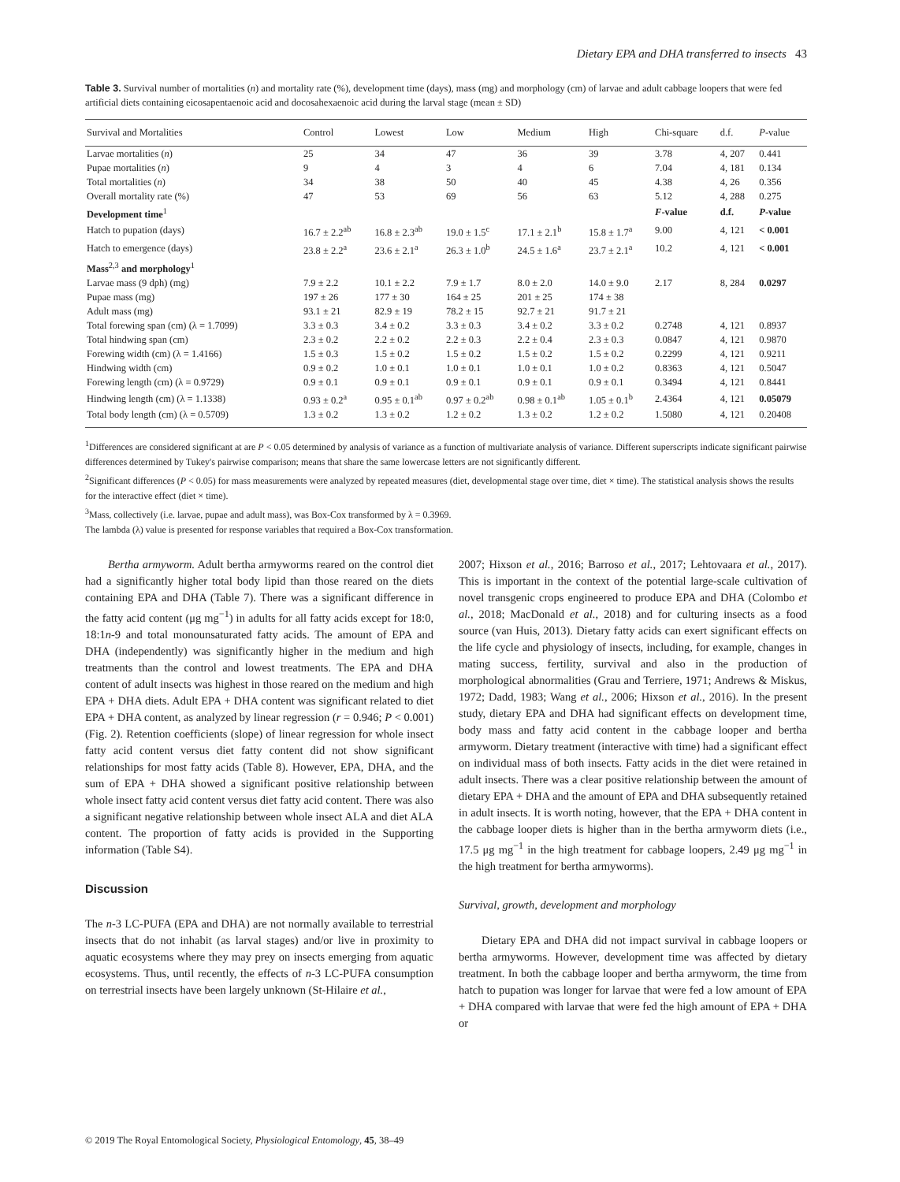Dietary EPA and DHA transferred to insects 43
Table 3. Survival number of mortalities (n) and mortality rate (%), development time (days), mass (mg) and morphology (cm) of larvae and adult cabbage loopers that were fed artificial diets containing eicosapentaenoic acid and docosahexaenoic acid during the larval stage (mean ± SD)
| Survival and Mortalities | Control | Lowest | Low | Medium | High | Chi-square | d.f. | P -value |
| --- | --- | --- | --- | --- | --- | --- | --- | --- |
| Larvae mortalities ( n ) | 25 | 34 | 47 | 36 | 39 | 3.78 | 4, 207 | 0.441 |
| Pupae mortalities ( n ) | 9 | 4 | 3 | 4 | 6 | 7.04 | 4, 181 | 0.134 |
| Total mortalities ( n ) | 34 | 38 | 50 | 40 | 45 | 4.38 | 4, 26 | 0.356 |
| Overall mortality rate (%) | 47 | 53 | 69 | 56 | 63 | 5.12 | 4, 288 | 0.275 |
| Development time<sup>1</sup> | | | | | | F -value | d.f. | P -value |
| Hatch to pupation (days) | 16.7 ± 2.2<sup>ab</sup> | 16.8 ± 2.3<sup>ab</sup> | 19.0 ± 1.5<sup>c</sup> | 17.1 ± 2.1<sup>b</sup> | 15.8 ± 1.7<sup>a</sup> | 9.00 | 4, 121 | < 0.001 |
| Hatch to emergence (days) | 23.8 ± 2.2<sup>a</sup> | 23.6 ± 2.1<sup>a</sup> | 26.3 ± 1.0<sup>b</sup> | 24.5 ± 1.6<sup>a</sup> | 23.7 ± 2.1<sup>a</sup> | 10.2 | 4, 121 | < 0.001 |
| Mass<sup>2,3</sup> and morphology<sup>1</sup> | | | | | | | | |
| Larvae mass (9 dph) (mg) | 7.9 ± 2.2 | 10.1 ± 2.2 | 7.9 ± 1.7 | 8.0 ± 2.0 | 14.0 ± 9.0 | 2.17 | 8, 284 | 0.0297 |
| Pupae mass (mg) | 197 ± 26 | 177 ± 30 | 164 ± 25 | 201 ± 25 | 174 ± 38 | | | |
| Adult mass (mg) | 93.1 ± 21 | 82.9 ± 19 | 78.2 ± 15 | 92.7 ± 21 | 91.7 ± 21 | | | |
| Total forewing span (cm) (λ = 1.7099) | 3.3 ± 0.3 | 3.4 ± 0.2 | 3.3 ± 0.3 | 3.4 ± 0.2 | 3.3 ± 0.2 | 0.2748 | 4, 121 | 0.8937 |
| Total hindwing span (cm) | 2.3 ± 0.2 | 2.2 ± 0.2 | 2.2 ± 0.3 | 2.2 ± 0.4 | 2.3 ± 0.3 | 0.0847 | 4, 121 | 0.9870 |
| Forewing width (cm) (λ = 1.4166) | 1.5 ± 0.3 | 1.5 ± 0.2 | 1.5 ± 0.2 | 1.5 ± 0.2 | 1.5 ± 0.2 | 0.2299 | 4, 121 | 0.9211 |
| Hindwing width (cm) | 0.9 ± 0.2 | 1.0 ± 0.1 | 1.0 ± 0.1 | 1.0 ± 0.1 | 1.0 ± 0.2 | 0.8363 | 4, 121 | 0.5047 |
| Forewing length (cm) (λ = 0.9729) | 0.9 ± 0.1 | 0.9 ± 0.1 | 0.9 ± 0.1 | 0.9 ± 0.1 | 0.9 ± 0.1 | 0.3494 | 4, 121 | 0.8441 |
| Hindwing length (cm) (λ = 1.1338) | 0.93 ± 0.2<sup>a</sup> | 0.95 ± 0.1<sup>ab</sup> | 0.97 ± 0.2<sup>ab</sup> | 0.98 ± 0.1<sup>ab</sup> | 1.05 ± 0.1<sup>b</sup> | 2.4364 | 4, 121 | 0.05079 |
| Total body length (cm) (λ = 0.5709) | 1.3 ± 0.2 | 1.3 ± 0.2 | 1.2 ± 0.2 | 1.3 ± 0.2 | 1.2 ± 0.2 | 1.5080 | 4, 121 | 0.20408 |
<sup>1</sup> Differences are considered significant at are P < 0.05 determined by analysis of variance as a function of multivariate analysis of variance. Different superscripts indicate significant pairwise differences determined by Tukey's pairwise comparison; means that share the same lowercase letters are not significantly different.
<sup>2</sup> Significant differences (P < 0.05) for mass measurements were analyzed by repeated measures (diet, developmental stage over time, diet × time). The statistical analysis shows the results for the interactive effect (diet × time).
<sup>3</sup> Mass, collectively (i.e. larvae, pupae and adult mass), was Box-Cox transformed by λ = 0.3969.
The lambda (λ) value is presented for response variables that required a Box-Cox transformation.
Bertha armyworm. Adult bertha armyworms reared on the control diet had a significantly higher total body lipid than those reared on the diets containing EPA and DHA (Table 7). There was a significant difference in the fatty acid content (μg mg<sup>−1</sup>) in adults for all fatty acids except for 18:0, 18:1n-9 and total monounsaturated fatty acids. The amount of EPA and DHA (independently) was significantly higher in the medium and high treatments than the control and lowest treatments. The EPA and DHA content of adult insects was highest in those reared on the medium and high EPA + DHA diets. Adult EPA + DHA content was significant related to diet EPA + DHA content, as analyzed by linear regression (r = 0.946; P < 0.001) (Fig. 2). Retention coefficients (slope) of linear regression for whole insect fatty acid content versus diet fatty content did not show significant relationships for most fatty acids (Table 8). However, EPA, DHA, and the sum of EPA + DHA showed a significant positive relationship between whole insect fatty acid content versus diet fatty acid content. There was also a significant negative relationship between whole insect ALA and diet ALA content. The proportion of fatty acids is provided in the Supporting information (Table S4).
Discussion
The n-3 LC-PUFA (EPA and DHA) are not normally available to terrestrial insects that do not inhabit (as larval stages) and/or live in proximity to aquatic ecosystems where they may prey on insects emerging from aquatic ecosystems. Thus, until recently, the effects of n-3 LC-PUFA consumption on terrestrial insects have been largely unknown (St-Hilaire et al.,
2007; Hixson et al., 2016; Barroso et al., 2017; Lehtovaara et al., 2017). This is important in the context of the potential large-scale cultivation of novel transgenic crops engineered to produce EPA and DHA (Colombo et al., 2018; MacDonald et al., 2018) and for culturing insects as a food source (van Huis, 2013). Dietary fatty acids can exert significant effects on the life cycle and physiology of insects, including, for example, changes in mating success, fertility, survival and also in the production of morphological abnormalities (Grau and Terriere, 1971; Andrews & Miskus, 1972; Dadd, 1983; Wang et al., 2006; Hixson et al., 2016). In the present study, dietary EPA and DHA had significant effects on development time, body mass and fatty acid content in the cabbage looper and bertha armyworm. Dietary treatment (interactive with time) had a significant effect on individual mass of both insects. Fatty acids in the diet were retained in adult insects. There was a clear positive relationship between the amount of dietary EPA + DHA and the amount of EPA and DHA subsequently retained in adult insects. It is worth noting, however, that the EPA + DHA content in the cabbage looper diets is higher than in the bertha armyworm diets (i.e., 17.5 μg mg<sup>−1</sup> in the high treatment for cabbage loopers, 2.49 μg mg<sup>−1</sup> in the high treatment for bertha armyworms).
Survival, growth, development and morphology
Dietary EPA and DHA did not impact survival in cabbage loopers or bertha armyworms. However, development time was affected by dietary treatment. In both the cabbage looper and bertha armyworm, the time from hatch to pupation was longer for larvae that were fed a low amount of EPA + DHA compared with larvae that were fed the high amount of EPA + DHA or
© 2019 The Royal Entomological Society, Physiological Entomology, 45, 38–49